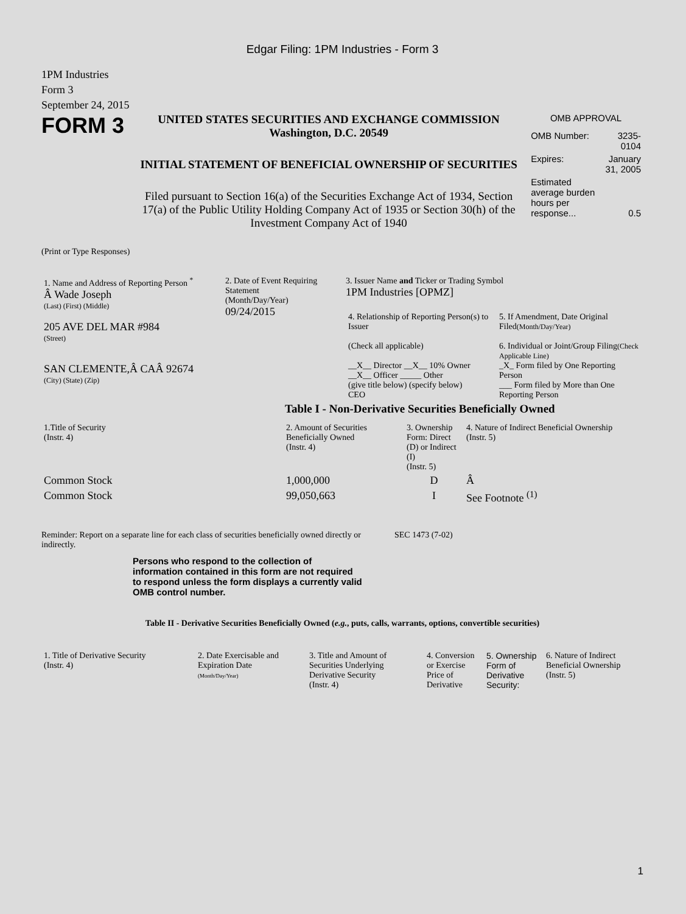Edgar Filing: 1PM Industries - Form 3
1PM Industries
Form 3
September 24, 2015
FORM 3
UNITED STATES SECURITIES AND EXCHANGE COMMISSION
Washington, D.C. 20549
INITIAL STATEMENT OF BENEFICIAL OWNERSHIP OF SECURITIES
Filed pursuant to Section 16(a) of the Securities Exchange Act of 1934, Section 17(a) of the Public Utility Holding Company Act of 1935 or Section 30(h) of the Investment Company Act of 1940
OMB APPROVAL
| OMB Number: | 3235-0104 |
| Expires: | January 31, 2005 |
| Estimated average burden hours per response... | 0.5 |
(Print or Type Responses)
| 1. Name and Address of Reporting Person <sup>*</sup> Â Wade Joseph (Last) (First) (Middle) 205 AVE DEL MAR #984 (Street) SAN CLEMENTE,Â CAÂ 92674 (City) (State) (Zip) | 2. Date of Event Requiring Statement (Month/Day/Year) 09/24/2015 | 3. Issuer Name and Ticker or Trading Symbol 1PM Industries [OPMZ] / 4. Relationship of Reporting Person(s) to Issuer (Check all applicable) __X__ Director __X__ 10% Owner __X__ Officer _____ Other (give title below) (specify below) CEO / 5. If Amendment, Date Original Filed (Month/Day/Year) 6. Individual or Joint/Group Filing (Check Applicable Line) _X_ Form filed by One Reporting Person ___ Form filed by More than One Reporting Person / |
Table I - Non-Derivative Securities Beneficially Owned
| 1.Title of Security (Instr. 4) | 2. Amount of Securities Beneficially Owned (Instr. 4) | 3. Ownership Form: Direct (D) or Indirect (I) (Instr. 5) | 4. Nature of Indirect Beneficial Ownership (Instr. 5) |
| --- | --- | --- | --- |
| Common Stock | 1,000,000 | D | Â |
| Common Stock | 99,050,663 | I | See Footnote <sup>(1)</sup> |
Reminder: Report on a separate line for each class of securities beneficially owned directly or indirectly.
SEC 1473 (7-02)
Persons who respond to the collection of information contained in this form are not required to respond unless the form displays a currently valid OMB control number.
Table II - Derivative Securities Beneficially Owned (e.g., puts, calls, warrants, options, convertible securities)
| 1. Title of Derivative Security (Instr. 4) | 2. Date Exercisable and Expiration Date (Month/Day/Year) | 3. Title and Amount of Securities Underlying Derivative Security (Instr. 4) | 4. Conversion or Exercise Price of Derivative | 5. Ownership Form of Derivative Security: | 6. Nature of Indirect Beneficial Ownership (Instr. 5) |
| --- | --- | --- | --- | --- | --- |
1